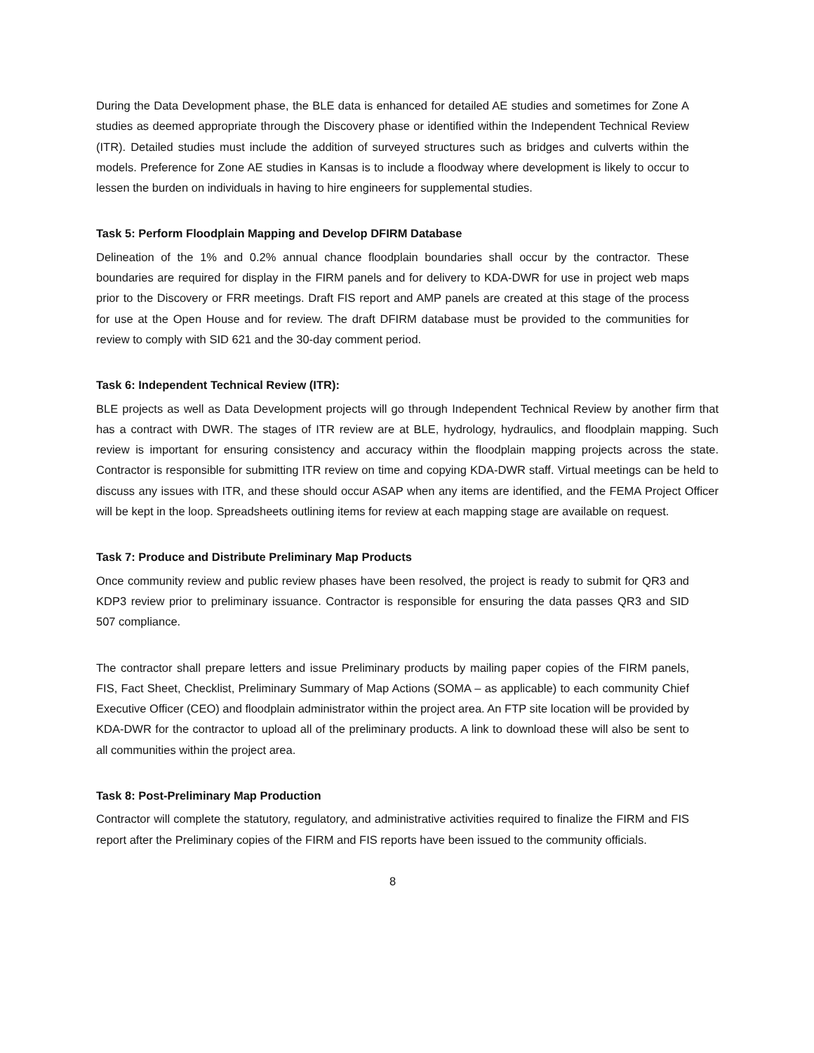During the Data Development phase, the BLE data is enhanced for detailed AE studies and sometimes for Zone A studies as deemed appropriate through the Discovery phase or identified within the Independent Technical Review (ITR). Detailed studies must include the addition of surveyed structures such as bridges and culverts within the models. Preference for Zone AE studies in Kansas is to include a floodway where development is likely to occur to lessen the burden on individuals in having to hire engineers for supplemental studies.
Task 5: Perform Floodplain Mapping and Develop DFIRM Database
Delineation of the 1% and 0.2% annual chance floodplain boundaries shall occur by the contractor. These boundaries are required for display in the FIRM panels and for delivery to KDA-DWR for use in project web maps prior to the Discovery or FRR meetings. Draft FIS report and AMP panels are created at this stage of the process for use at the Open House and for review. The draft DFIRM database must be provided to the communities for review to comply with SID 621 and the 30-day comment period.
Task 6: Independent Technical Review (ITR):
BLE projects as well as Data Development projects will go through Independent Technical Review by another firm that has a contract with DWR. The stages of ITR review are at BLE, hydrology, hydraulics, and floodplain mapping. Such review is important for ensuring consistency and accuracy within the floodplain mapping projects across the state. Contractor is responsible for submitting ITR review on time and copying KDA-DWR staff. Virtual meetings can be held to discuss any issues with ITR, and these should occur ASAP when any items are identified, and the FEMA Project Officer will be kept in the loop. Spreadsheets outlining items for review at each mapping stage are available on request.
Task 7: Produce and Distribute Preliminary Map Products
Once community review and public review phases have been resolved, the project is ready to submit for QR3 and KDP3 review prior to preliminary issuance. Contractor is responsible for ensuring the data passes QR3 and SID 507 compliance.
The contractor shall prepare letters and issue Preliminary products by mailing paper copies of the FIRM panels, FIS, Fact Sheet, Checklist, Preliminary Summary of Map Actions (SOMA – as applicable) to each community Chief Executive Officer (CEO) and floodplain administrator within the project area. An FTP site location will be provided by KDA-DWR for the contractor to upload all of the preliminary products. A link to download these will also be sent to all communities within the project area.
Task 8: Post-Preliminary Map Production
Contractor will complete the statutory, regulatory, and administrative activities required to finalize the FIRM and FIS report after the Preliminary copies of the FIRM and FIS reports have been issued to the community officials.
8